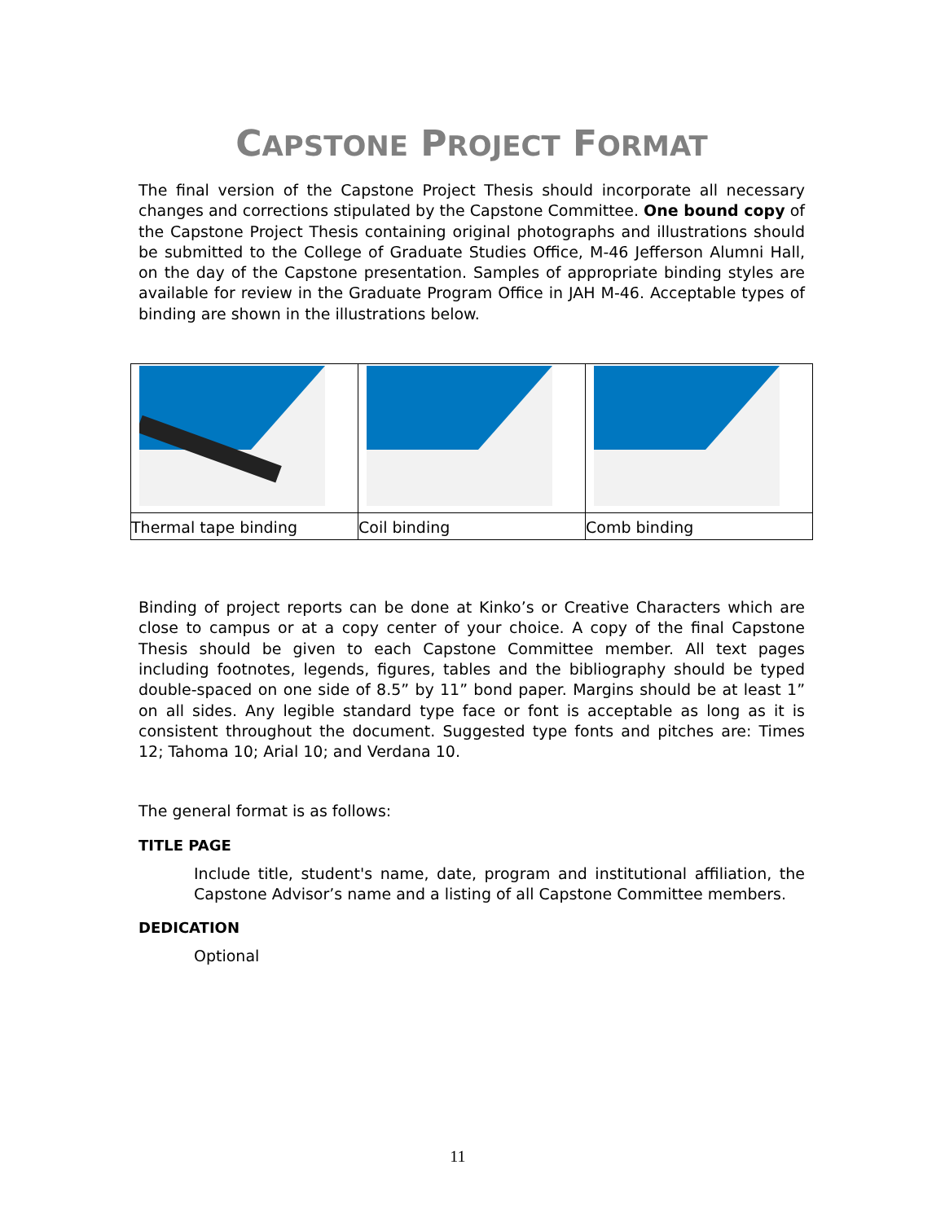CAPSTONE PROJECT FORMAT
The final version of the Capstone Project Thesis should incorporate all necessary changes and corrections stipulated by the Capstone Committee. One bound copy of the Capstone Project Thesis containing original photographs and illustrations should be submitted to the College of Graduate Studies Office, M-46 Jefferson Alumni Hall, on the day of the Capstone presentation. Samples of appropriate binding styles are available for review in the Graduate Program Office in JAH M-46. Acceptable types of binding are shown in the illustrations below.
| Thermal tape binding | Coil binding | Comb binding |
Binding of project reports can be done at Kinko’s or Creative Characters which are close to campus or at a copy center of your choice. A copy of the final Capstone Thesis should be given to each Capstone Committee member. All text pages including footnotes, legends, figures, tables and the bibliography should be typed double-spaced on one side of 8.5” by 11” bond paper. Margins should be at least 1” on all sides. Any legible standard type face or font is acceptable as long as it is consistent throughout the document. Suggested type fonts and pitches are: Times 12; Tahoma 10; Arial 10; and Verdana 10.
The general format is as follows:
TITLE PAGE
Include title, student's name, date, program and institutional affiliation, the Capstone Advisor’s name and a listing of all Capstone Committee members.
DEDICATION
Optional
11